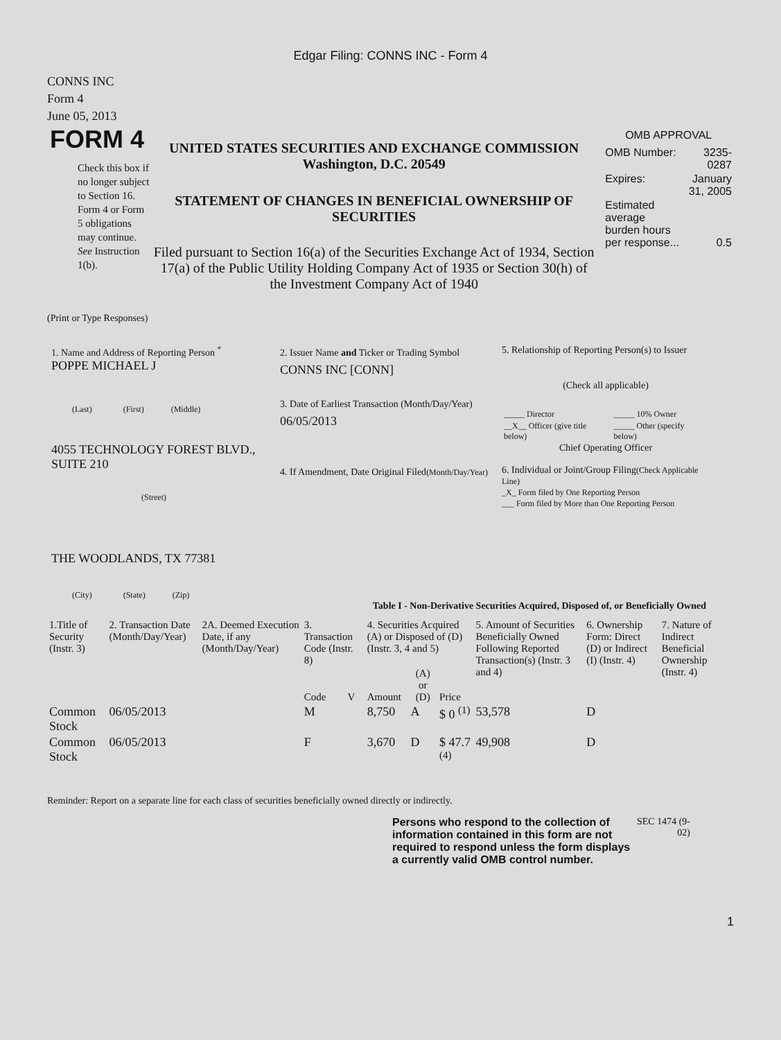Edgar Filing: CONNS INC - Form 4
CONNS INC
Form 4
June 05, 2013
FORM 4
Check this box if no longer subject to Section 16. Form 4 or Form 5 obligations may continue. See Instruction 1(b).
UNITED STATES SECURITIES AND EXCHANGE COMMISSION
Washington, D.C. 20549
STATEMENT OF CHANGES IN BENEFICIAL OWNERSHIP OF SECURITIES
Filed pursuant to Section 16(a) of the Securities Exchange Act of 1934, Section 17(a) of the Public Utility Holding Company Act of 1935 or Section 30(h) of the Investment Company Act of 1940
OMB APPROVAL
| OMB Number: | 3235-0287 |
| Expires: | January 31, 2005 |
| Estimated average burden hours per response... | 0.5 |
(Print or Type Responses)
1. Name and Address of Reporting Person <sup>*</sup>
POPPE MICHAEL J
(Last) (First) (Middle)
4055 TECHNOLOGY FOREST BLVD., SUITE 210
(Street)
THE WOODLANDS, TX 77381
(City) (State) (Zip)
2. Issuer Name and Ticker or Trading Symbol
CONNS INC [CONN]
3. Date of Earliest Transaction (Month/Day/Year)
06/05/2013
4. If Amendment, Date Original Filed(Month/Day/Year)
5. Relationship of Reporting Person(s) to Issuer
(Check all applicable)
| _____ Director | _____ 10% Owner |
| __X__ Officer (give title below) | _____ Other (specify below) |
Chief Operating Officer
6. Individual or Joint/Group Filing(Check Applicable Line)
_X_ Form filed by One Reporting Person
___ Form filed by More than One Reporting Person
Table I - Non-Derivative Securities Acquired, Disposed of, or Beneficially Owned
| 1.Title of Security (Instr. 3) | 2. Transaction Date (Month/Day/Year) | 2A. Deemed Execution Date, if any (Month/Day/Year) | 3. Transaction Code (Instr. 8) | | 4. Securities Acquired (A) or Disposed of (D) (Instr. 3, 4 and 5) | | | 5. Amount of Securities Beneficially Owned Following Reported Transaction(s) (Instr. 3 and 4) | 6. Ownership Form: Direct (D) or Indirect (I) (Instr. 4) | 7. Nature of Indirect Beneficial Ownership (Instr. 4) |
| | | | Code | V | Amount | (A) or (D) | Price | | | |
| Common Stock | 06/05/2013 | | M | | 8,750 | A | $ 0 <sup>(1)</sup> | 53,578 | D | |
| Common Stock | 06/05/2013 | | F | | 3,670 | D | $ 47.7 <sup>(4)</sup> | 49,908 | D | |
Reminder: Report on a separate line for each class of securities beneficially owned directly or indirectly.
Persons who respond to the collection of information contained in this form are not required to respond unless the form displays a currently valid OMB control number.
SEC 1474 (9-02)
1